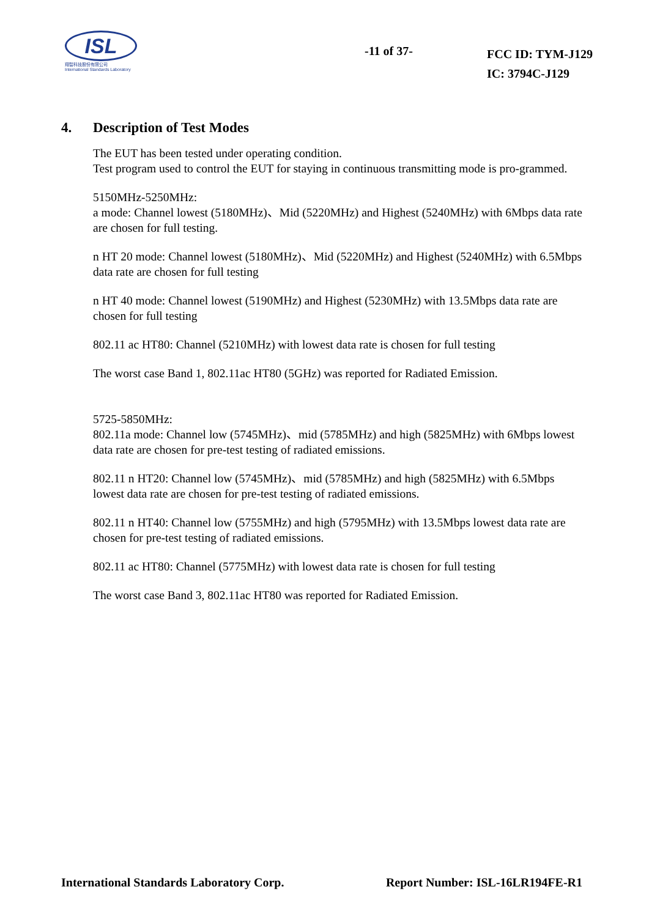ISL
翔智科技股份有限公司
International Standards Laboratory
-11 of 37-
FCC ID: TYM-J129
IC: 3794C-J129
4. Description of Test Modes
The EUT has been tested under operating condition.
Test program used to control the EUT for staying in continuous transmitting mode is pro-grammed.
5150MHz-5250MHz:
a mode: Channel lowest (5180MHz)、Mid (5220MHz) and Highest (5240MHz) with 6Mbps data rate are chosen for full testing.
n HT 20 mode: Channel lowest (5180MHz)、Mid (5220MHz) and Highest (5240MHz) with 6.5Mbps data rate are chosen for full testing
n HT 40 mode: Channel lowest (5190MHz) and Highest (5230MHz) with 13.5Mbps data rate are chosen for full testing
802.11 ac HT80: Channel (5210MHz) with lowest data rate is chosen for full testing
The worst case Band 1, 802.11ac HT80 (5GHz) was reported for Radiated Emission.
5725-5850MHz:
802.11a mode: Channel low (5745MHz)、mid (5785MHz) and high (5825MHz) with 6Mbps lowest data rate are chosen for pre-test testing of radiated emissions.
802.11 n HT20: Channel low (5745MHz)、mid (5785MHz) and high (5825MHz) with 6.5Mbps lowest data rate are chosen for pre-test testing of radiated emissions.
802.11 n HT40: Channel low (5755MHz) and high (5795MHz) with 13.5Mbps lowest data rate are chosen for pre-test testing of radiated emissions.
802.11 ac HT80: Channel (5775MHz) with lowest data rate is chosen for full testing
The worst case Band 3, 802.11ac HT80 was reported for Radiated Emission.
International Standards Laboratory Corp. Report Number: ISL-16LR194FE-R1